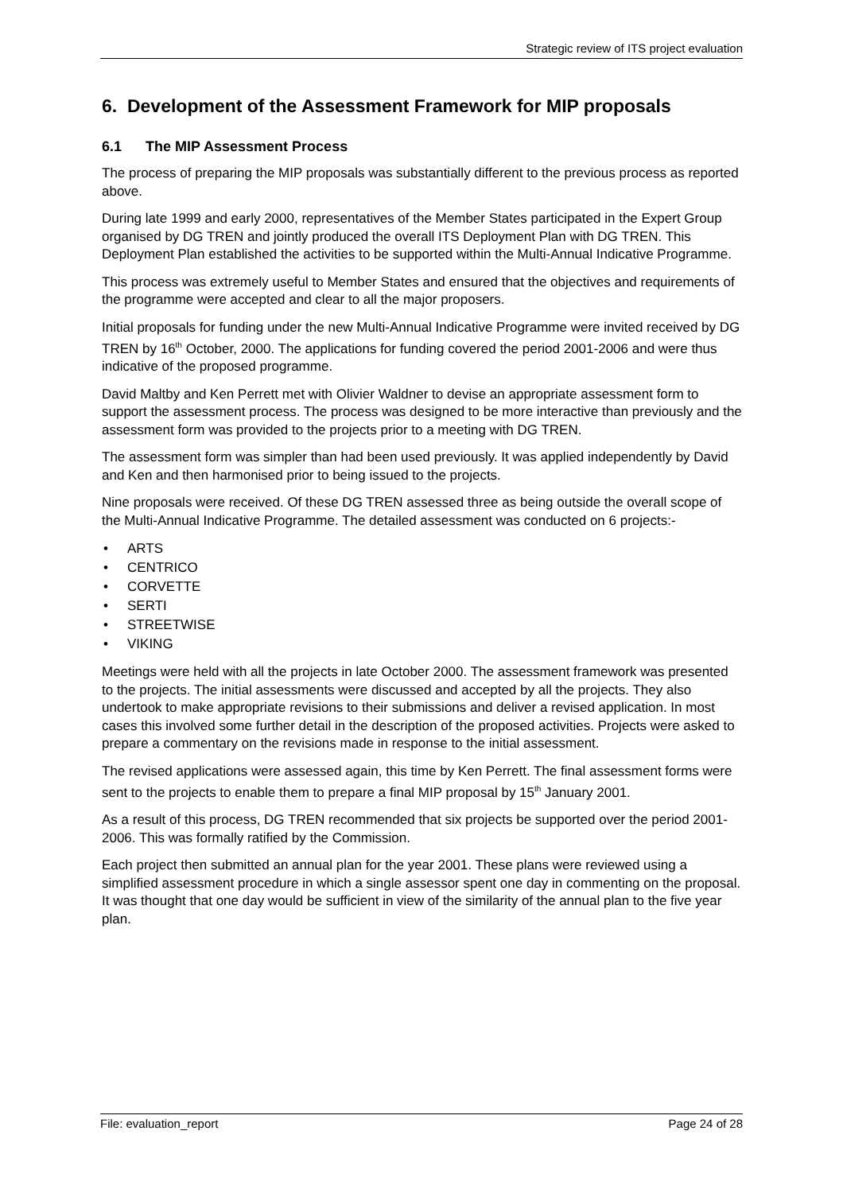Strategic review of ITS project evaluation
6. Development of the Assessment Framework for MIP proposals
6.1 The MIP Assessment Process
The process of preparing the MIP proposals was substantially different to the previous process as reported above.
During late 1999 and early 2000, representatives of the Member States participated in the Expert Group organised by DG TREN and jointly produced the overall ITS Deployment Plan with DG TREN. This Deployment Plan established the activities to be supported within the Multi-Annual Indicative Programme.
This process was extremely useful to Member States and ensured that the objectives and requirements of the programme were accepted and clear to all the major proposers.
Initial proposals for funding under the new Multi-Annual Indicative Programme were invited received by DG TREN by 16<sup>th</sup> October, 2000. The applications for funding covered the period 2001-2006 and were thus indicative of the proposed programme.
David Maltby and Ken Perrett met with Olivier Waldner to devise an appropriate assessment form to support the assessment process. The process was designed to be more interactive than previously and the assessment form was provided to the projects prior to a meeting with DG TREN.
The assessment form was simpler than had been used previously. It was applied independently by David and Ken and then harmonised prior to being issued to the projects.
Nine proposals were received. Of these DG TREN assessed three as being outside the overall scope of the Multi-Annual Indicative Programme. The detailed assessment was conducted on 6 projects:-
• ARTS
• CENTRICO
• CORVETTE
• SERTI
• STREETWISE
• VIKING
Meetings were held with all the projects in late October 2000. The assessment framework was presented to the projects. The initial assessments were discussed and accepted by all the projects. They also undertook to make appropriate revisions to their submissions and deliver a revised application. In most cases this involved some further detail in the description of the proposed activities. Projects were asked to prepare a commentary on the revisions made in response to the initial assessment.
The revised applications were assessed again, this time by Ken Perrett. The final assessment forms were sent to the projects to enable them to prepare a final MIP proposal by 15<sup>th</sup> January 2001.
As a result of this process, DG TREN recommended that six projects be supported over the period 2001-2006. This was formally ratified by the Commission.
Each project then submitted an annual plan for the year 2001. These plans were reviewed using a simplified assessment procedure in which a single assessor spent one day in commenting on the proposal. It was thought that one day would be sufficient in view of the similarity of the annual plan to the five year plan.
File: evaluation_report Page 24 of 28